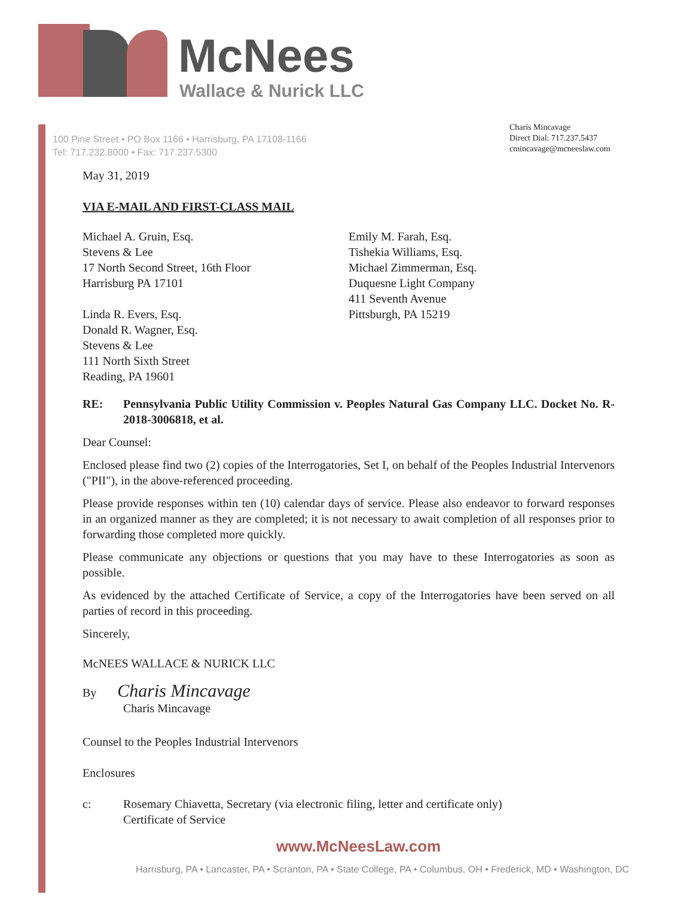McNees
Wallace & Nurick LLC
100 Pine Street • PO Box 1166 • Harrisburg, PA 17108-1166
Tel: 717.232.8000 • Fax: 717.237.5300
Charis Mincavage
Direct Dial: 717.237.5437
cmincavage@mcneeslaw.com
May 31, 2019
VIA E-MAIL AND FIRST-CLASS MAIL
Michael A. Gruin, Esq.
Stevens & Lee
17 North Second Street, 16th Floor
Harrisburg PA 17101
Linda R. Evers, Esq.
Donald R. Wagner, Esq.
Stevens & Lee
111 North Sixth Street
Reading, PA 19601
Emily M. Farah, Esq.
Tishekia Williams, Esq.
Michael Zimmerman, Esq.
Duquesne Light Company
411 Seventh Avenue
Pittsburgh, PA 15219
RE: Pennsylvania Public Utility Commission v. Peoples Natural Gas Company LLC. Docket No. R-2018-3006818, et al.
Dear Counsel:
Enclosed please find two (2) copies of the Interrogatories, Set I, on behalf of the Peoples Industrial Intervenors ("PII"), in the above-referenced proceeding.
Please provide responses within ten (10) calendar days of service. Please also endeavor to forward responses in an organized manner as they are completed; it is not necessary to await completion of all responses prior to forwarding those completed more quickly.
Please communicate any objections or questions that you may have to these Interrogatories as soon as possible.
As evidenced by the attached Certificate of Service, a copy of the Interrogatories have been served on all parties of record in this proceeding.
Sincerely,
McNEES WALLACE & NURICK LLC
By Charis Mincavage
Charis Mincavage
Counsel to the Peoples Industrial Intervenors
Enclosures
c: Rosemary Chiavetta, Secretary (via electronic filing, letter and certificate only)
Certificate of Service
www.McNeesLaw.com
Harrisburg, PA • Lancaster, PA • Scranton, PA • State College, PA • Columbus, OH • Frederick, MD • Washington, DC